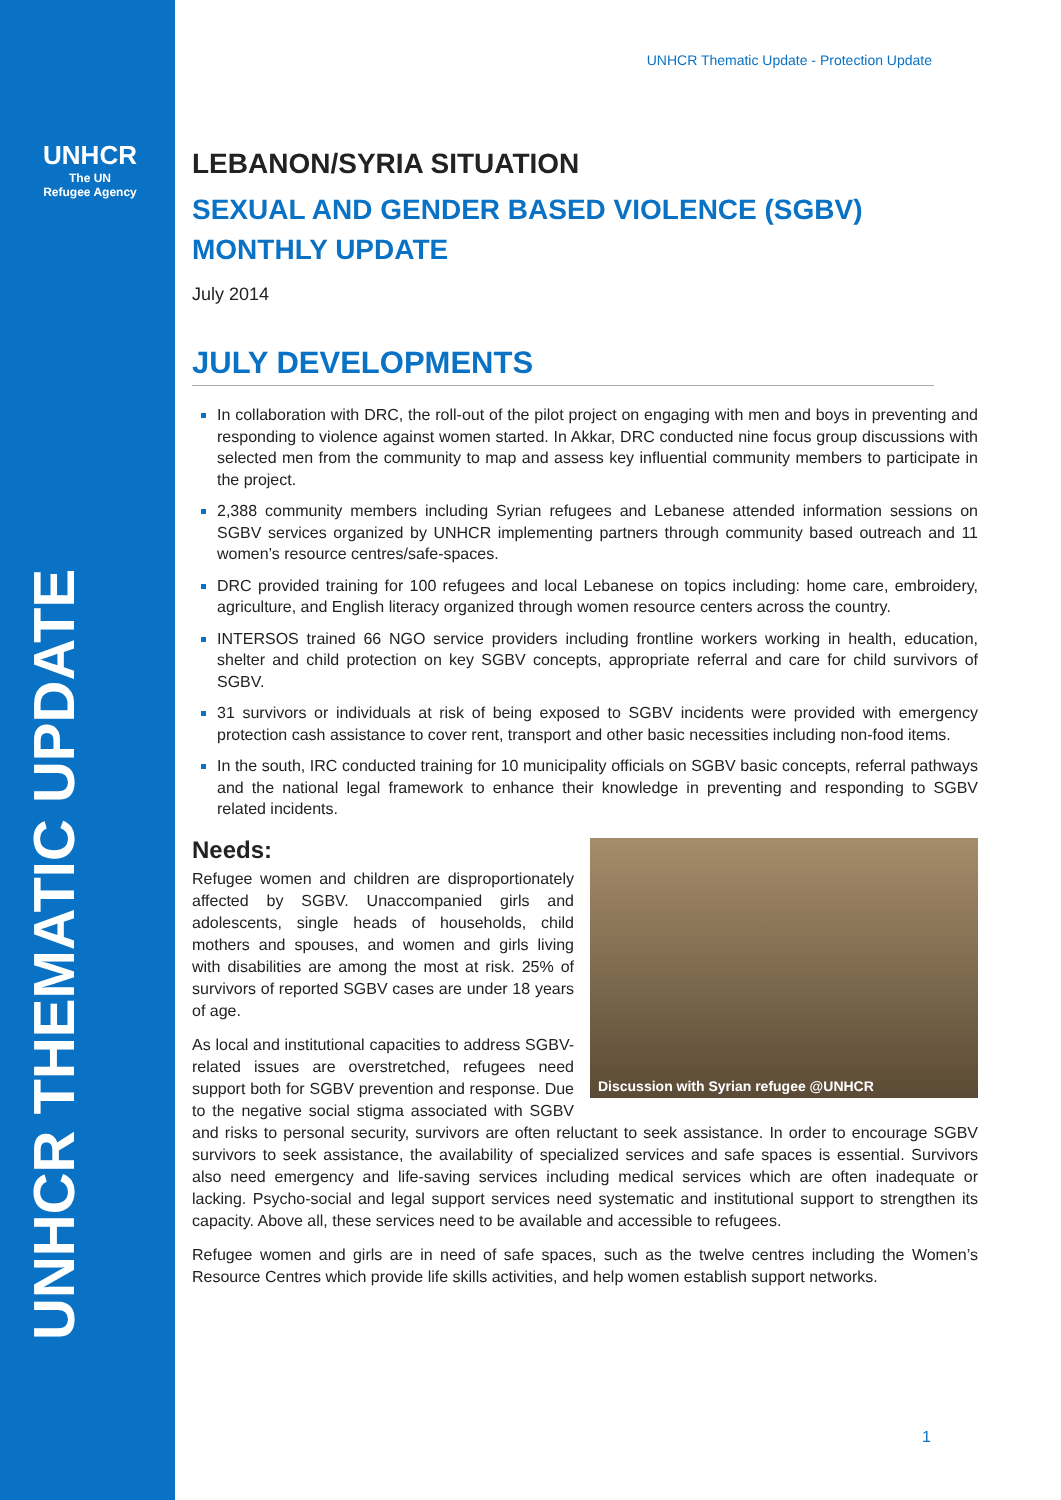UNHCR
The UN
Refugee Agency
UNHCR THEMATIC UPDATE
UNHCR Thematic Update - Protection Update
LEBANON/SYRIA SITUATION
SEXUAL AND GENDER BASED VIOLENCE (SGBV)
MONTHLY UPDATE
July 2014
JULY DEVELOPMENTS
In collaboration with DRC, the roll-out of the pilot project on engaging with men and boys in preventing and responding to violence against women started. In Akkar, DRC conducted nine focus group discussions with selected men from the community to map and assess key influential community members to participate in the project.
2,388 community members including Syrian refugees and Lebanese attended information sessions on SGBV services organized by UNHCR implementing partners through community based outreach and 11 women’s resource centres/safe-spaces.
DRC provided training for 100 refugees and local Lebanese on topics including: home care, embroidery, agriculture, and English literacy organized through women resource centers across the country.
INTERSOS trained 66 NGO service providers including frontline workers working in health, education, shelter and child protection on key SGBV concepts, appropriate referral and care for child survivors of SGBV.
31 survivors or individuals at risk of being exposed to SGBV incidents were provided with emergency protection cash assistance to cover rent, transport and other basic necessities including non-food items.
In the south, IRC conducted training for 10 municipality officials on SGBV basic concepts, referral pathways and the national legal framework to enhance their knowledge in preventing and responding to SGBV related incidents.
Needs:
Discussion with Syrian refugee @UNHCR
Refugee women and children are disproportionately affected by SGBV. Unaccompanied girls and adolescents, single heads of households, child mothers and spouses, and women and girls living with disabilities are among the most at risk. 25% of survivors of reported SGBV cases are under 18 years of age.
As local and institutional capacities to address SGBV-related issues are overstretched, refugees need support both for SGBV prevention and response. Due to the negative social stigma associated with SGBV and risks to personal security, survivors are often reluctant to seek assistance. In order to encourage SGBV survivors to seek assistance, the availability of specialized services and safe spaces is essential. Survivors also need emergency and life-saving services including medical services which are often inadequate or lacking. Psycho-social and legal support services need systematic and institutional support to strengthen its capacity. Above all, these services need to be available and accessible to refugees.
Refugee women and girls are in need of safe spaces, such as the twelve centres including the Women’s Resource Centres which provide life skills activities, and help women establish support networks.
1